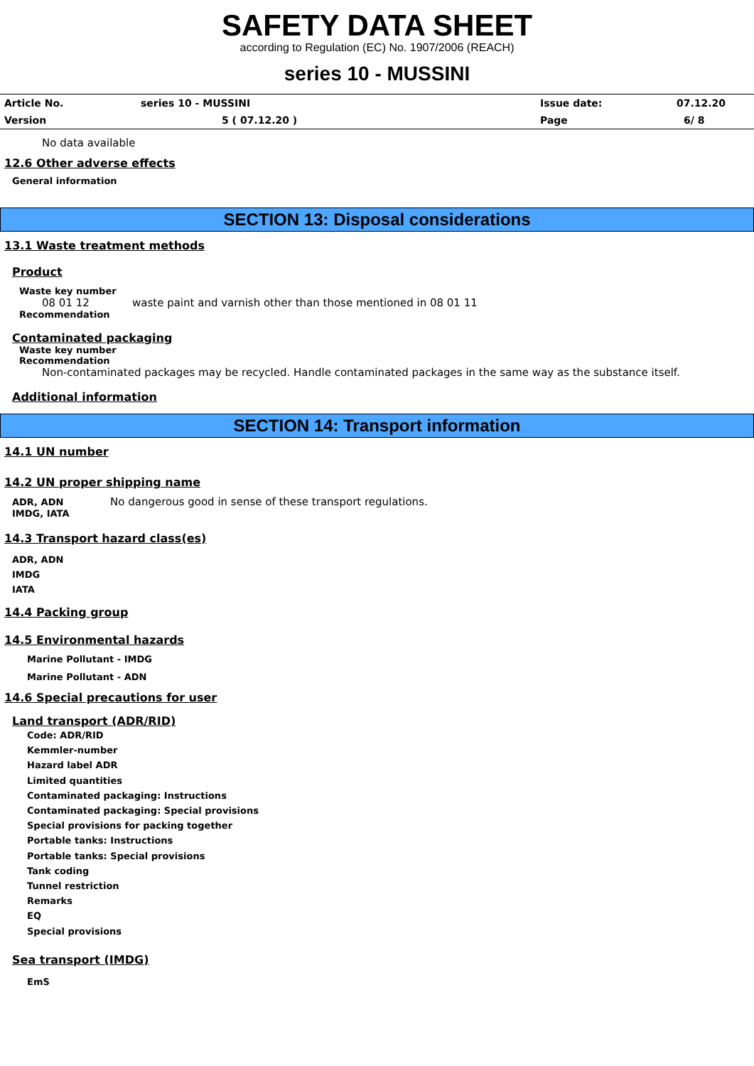SAFETY DATA SHEET
according to Regulation (EC) No. 1907/2006 (REACH)
series 10 - MUSSINI
| Article No. | series 10 - MUSSINI | Issue date: | 07.12.20 |
| Version | 5 ( 07.12.20 ) | Page | 6/ 8 |
No data available
12.6 Other adverse effects
General information
SECTION 13: Disposal considerations
13.1 Waste treatment methods
Product
Waste key number
08 01 12 waste paint and varnish other than those mentioned in 08 01 11
Recommendation
Contaminated packaging
Waste key number
Recommendation
Non-contaminated packages may be recycled. Handle contaminated packages in the same way as the substance itself.
Additional information
SECTION 14: Transport information
14.1 UN number
14.2 UN proper shipping name
ADR, ADN No dangerous good in sense of these transport regulations.
IMDG, IATA
14.3 Transport hazard class(es)
ADR, ADN
IMDG
IATA
14.4 Packing group
14.5 Environmental hazards
Marine Pollutant - IMDG
Marine Pollutant - ADN
14.6 Special precautions for user
Land transport (ADR/RID)
Code: ADR/RID
Kemmler-number
Hazard label ADR
Limited quantities
Contaminated packaging: Instructions
Contaminated packaging: Special provisions
Special provisions for packing together
Portable tanks: Instructions
Portable tanks: Special provisions
Tank coding
Tunnel restriction
Remarks
EQ
Special provisions
Sea transport (IMDG)
EmS